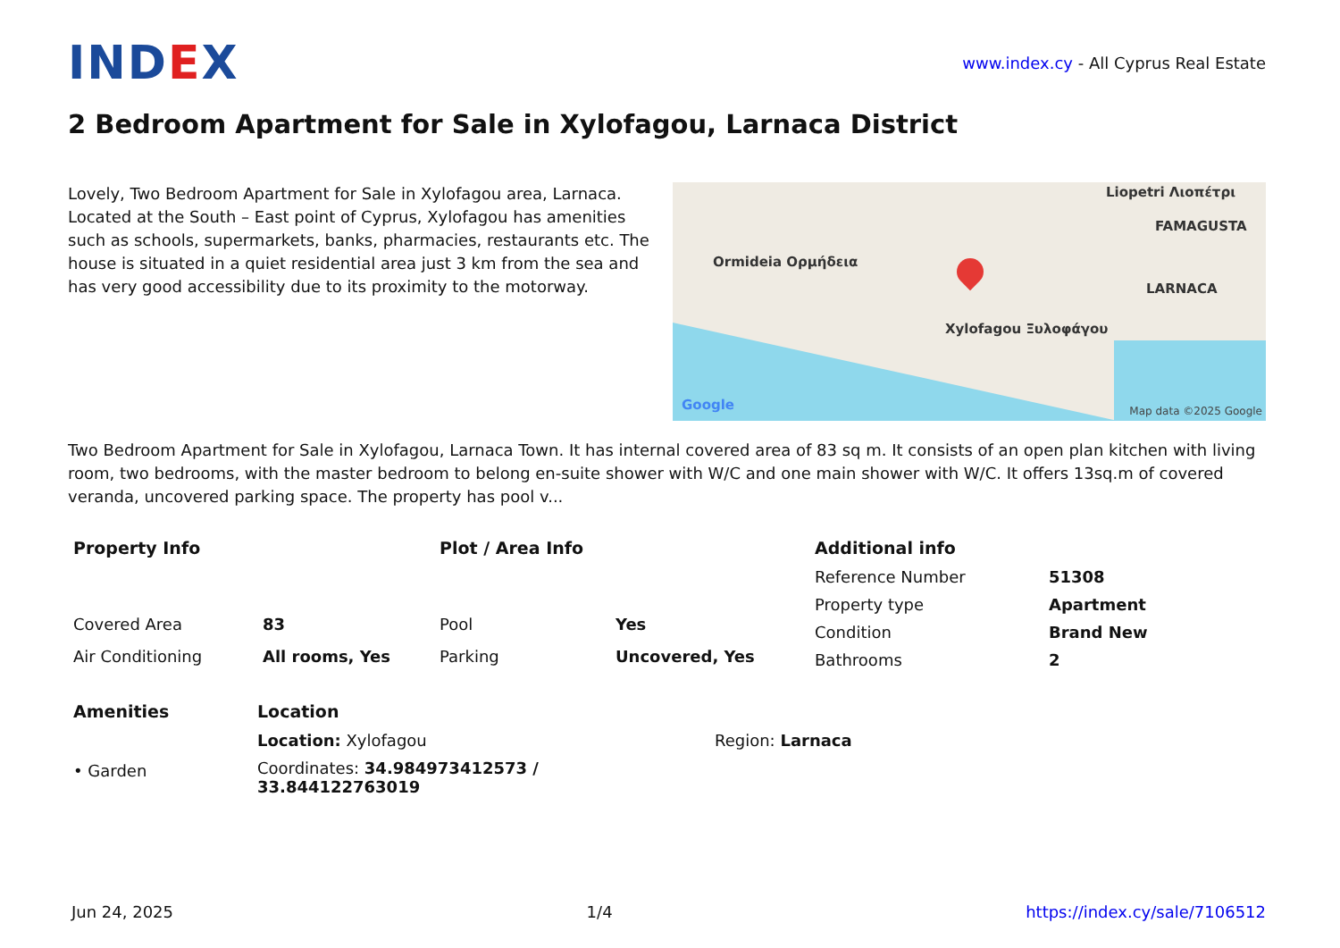IND EX
www.index.cy - All Cyprus Real Estate
2 Bedroom Apartment for Sale in Xylofagou, Larnaca District
Lovely, Two Bedroom Apartment for Sale in Xylofagou area, Larnaca. Located at the South – East point of Cyprus, Xylofagou has amenities such as schools, supermarkets, banks, pharmacies, restaurants etc. The house is situated in a quiet residential area just 3 km from the sea and has very good accessibility due to its proximity to the motorway.
Ormideia Ορμήδεια
Xylofagou Ξυλοφάγου
Liopetri Λιοπέτρι
FAMAGUSTA
LARNACA
Google Map data ©2025 Google
Two Bedroom Apartment for Sale in Xylofagou, Larnaca Town. It has internal covered area of 83 sq m. It consists of an open plan kitchen with living room, two bedrooms, with the master bedroom to belong en-suite shower with W/C and one main shower with W/C. It offers 13sq.m of covered veranda, uncovered parking space. The property has pool v...
| Property Info | |
| --- | --- |
| Covered Area | 83 |
| Air Conditioning | All rooms, Yes |
| Plot / Area Info | |
| --- | --- |
| Pool | Yes |
| Parking | Uncovered, Yes |
| Additional info | |
| --- | --- |
| Reference Number | 51308 |
| Property type | Apartment |
| Condition | Brand New |
| Bathrooms | 2 |
| Amenities |
| --- |
| • Garden |
| Location | |
| --- | --- |
| Location: Xylofagou | Region: Larnaca |
| Coordinates: 34.984973412573 / 33.844122763019 | |
Jun 24, 2025 1/4 https://index.cy/sale/7106512